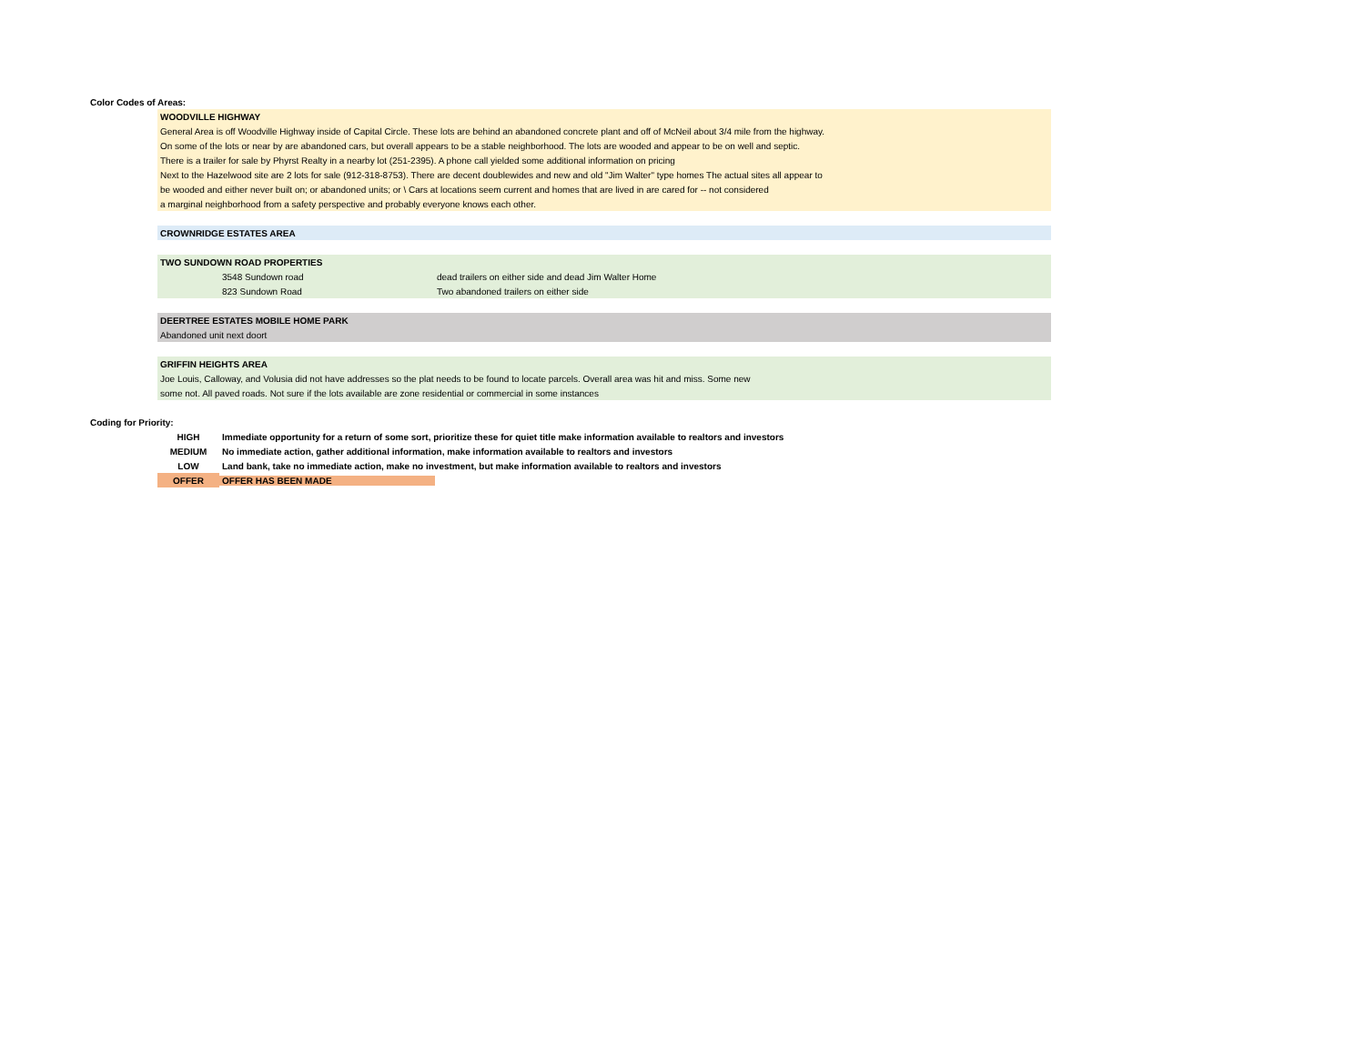| Color Codes of Areas: | | | |
| | WOODVILLE HIGHWAY | | |
| | General Area is off Woodville Highway inside of Capital Circle. These lots are behind an abandoned concrete plant and off of McNeil about 3/4 mile from the highway. | | |
| | On some of the lots or near by are abandoned cars, but overall appears to be a stable neighborhood. The lots are wooded and appear to be on well and septic. | | |
| | There is a trailer for sale by Phyrst Realty in a nearby lot (251-2395). A phone call yielded some additional information on pricing | | |
| | Next to the Hazelwood site are 2 lots for sale (912-318-8753). There are decent doublewides and new and old "Jim Walter" type homes The actual sites all appear to | | |
| | be wooded and either never built on; or abandoned units; or \ Cars at locations seem current and homes that are lived in are cared for -- not considered | | |
| | a marginal neighborhood from a safety perspective and probably everyone knows each other. | | |
| | CROWNRIDGE ESTATES AREA | | |
| | TWO SUNDOWN ROAD PROPERTIES | | |
| | | 3548 Sundown road | dead trailers on either side and dead Jim Walter Home |
| | | 823 Sundown Road | Two abandoned trailers on either side |
| | DEERTREE ESTATES MOBILE HOME PARK | | |
| | Abandoned unit next doort | | |
| | GRIFFIN HEIGHTS AREA | | |
| | Joe Louis, Calloway, and Volusia did not have addresses so the plat needs to be found to locate parcels. Overall area was hit and miss. Some new | | |
| | some not. All paved roads. Not sure if the lots available are zone residential or commercial in some instances | | |
| Coding for Priority: | | |
| | HIGH | Immediate opportunity for a return of some sort, prioritize these for quiet title make information available to realtors and investors |
| | MEDIUM | No immediate action, gather additional information, make information available to realtors and investors |
| | LOW | Land bank, take no immediate action, make no investment, but make information available to realtors and investors |
| | OFFER | OFFER HAS BEEN MADE |